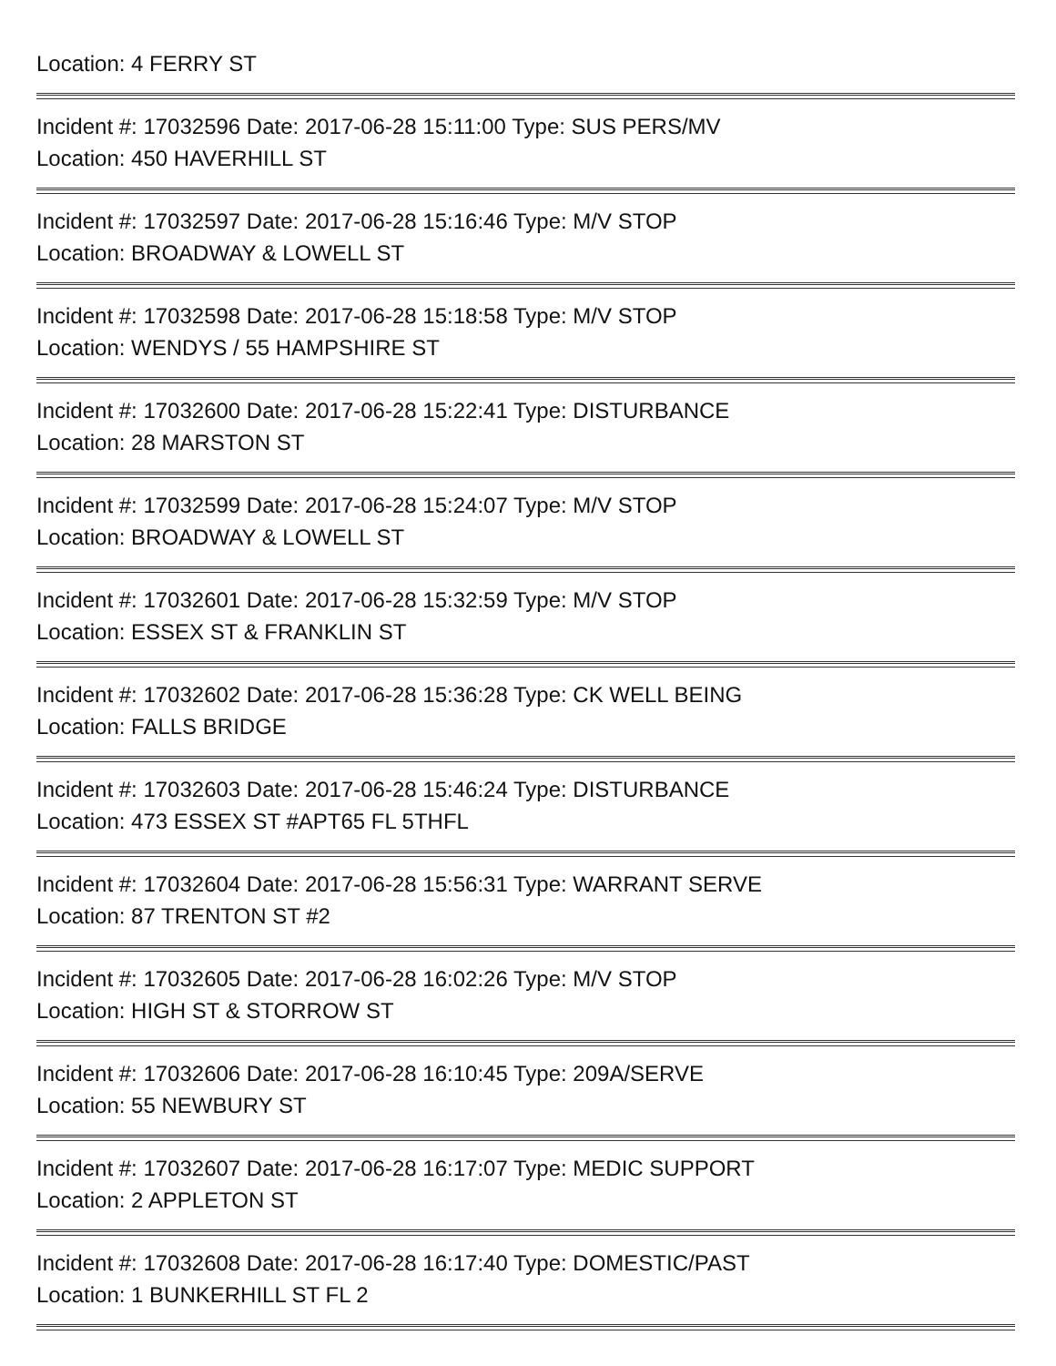Location: 4 FERRY ST
Incident #: 17032596 Date: 2017-06-28 15:11:00 Type: SUS PERS/MV
Location: 450 HAVERHILL ST
Incident #: 17032597 Date: 2017-06-28 15:16:46 Type: M/V STOP
Location: BROADWAY & LOWELL ST
Incident #: 17032598 Date: 2017-06-28 15:18:58 Type: M/V STOP
Location: WENDYS / 55 HAMPSHIRE ST
Incident #: 17032600 Date: 2017-06-28 15:22:41 Type: DISTURBANCE
Location: 28 MARSTON ST
Incident #: 17032599 Date: 2017-06-28 15:24:07 Type: M/V STOP
Location: BROADWAY & LOWELL ST
Incident #: 17032601 Date: 2017-06-28 15:32:59 Type: M/V STOP
Location: ESSEX ST & FRANKLIN ST
Incident #: 17032602 Date: 2017-06-28 15:36:28 Type: CK WELL BEING
Location: FALLS BRIDGE
Incident #: 17032603 Date: 2017-06-28 15:46:24 Type: DISTURBANCE
Location: 473 ESSEX ST #APT65 FL 5THFL
Incident #: 17032604 Date: 2017-06-28 15:56:31 Type: WARRANT SERVE
Location: 87 TRENTON ST #2
Incident #: 17032605 Date: 2017-06-28 16:02:26 Type: M/V STOP
Location: HIGH ST & STORROW ST
Incident #: 17032606 Date: 2017-06-28 16:10:45 Type: 209A/SERVE
Location: 55 NEWBURY ST
Incident #: 17032607 Date: 2017-06-28 16:17:07 Type: MEDIC SUPPORT
Location: 2 APPLETON ST
Incident #: 17032608 Date: 2017-06-28 16:17:40 Type: DOMESTIC/PAST
Location: 1 BUNKERHILL ST FL 2